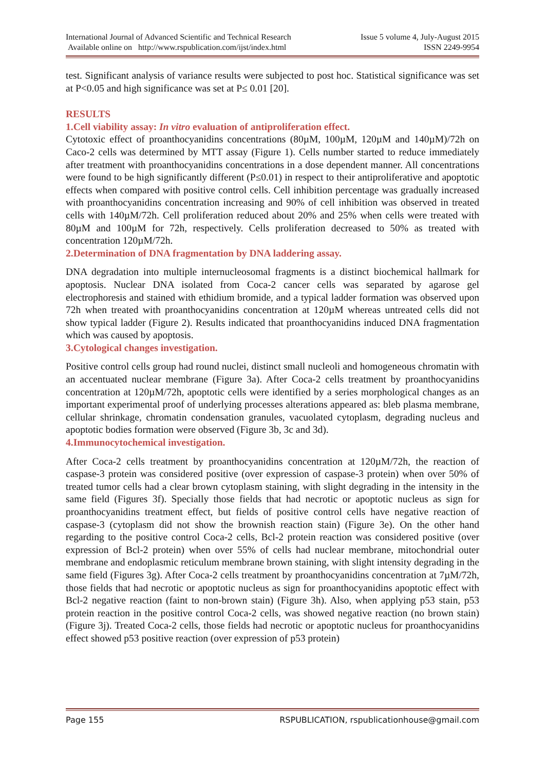International Journal of Advanced Scientific and Technical Research
Available online on http://www.rspublication.com/ijst/index.html
Issue 5 volume 4, July-August 2015
ISSN 2249-9954
test. Significant analysis of variance results were subjected to post hoc. Statistical significance was set at P<0.05 and high significance was set at P≤ 0.01 [20].
RESULTS
1.Cell viability assay: In vitro evaluation of antiproliferation effect.
Cytotoxic effect of proanthocyanidins concentrations (80µM, 100µM, 120µM and 140µM)/72h on Caco-2 cells was determined by MTT assay (Figure 1). Cells number started to reduce immediately after treatment with proanthocyanidins concentrations in a dose dependent manner. All concentrations were found to be high significantly different (P≤0.01) in respect to their antiproliferative and apoptotic effects when compared with positive control cells. Cell inhibition percentage was gradually increased with proanthocyanidins concentration increasing and 90% of cell inhibition was observed in treated cells with 140µM/72h. Cell proliferation reduced about 20% and 25% when cells were treated with 80µM and 100µM for 72h, respectively. Cells proliferation decreased to 50% as treated with concentration 120µM/72h.
2.Determination of DNA fragmentation by DNA laddering assay.
DNA degradation into multiple internucleosomal fragments is a distinct biochemical hallmark for apoptosis. Nuclear DNA isolated from Coca-2 cancer cells was separated by agarose gel electrophoresis and stained with ethidium bromide, and a typical ladder formation was observed upon 72h when treated with proanthocyanidins concentration at 120µM whereas untreated cells did not show typical ladder (Figure 2). Results indicated that proanthocyanidins induced DNA fragmentation which was caused by apoptosis.
3.Cytological changes investigation.
Positive control cells group had round nuclei, distinct small nucleoli and homogeneous chromatin with an accentuated nuclear membrane (Figure 3a). After Coca-2 cells treatment by proanthocyanidins concentration at 120µM/72h, apoptotic cells were identified by a series morphological changes as an important experimental proof of underlying processes alterations appeared as: bleb plasma membrane, cellular shrinkage, chromatin condensation granules, vacuolated cytoplasm, degrading nucleus and apoptotic bodies formation were observed (Figure 3b, 3c and 3d).
4.Immunocytochemical investigation.
After Coca-2 cells treatment by proanthocyanidins concentration at 120µM/72h, the reaction of caspase-3 protein was considered positive (over expression of caspase-3 protein) when over 50% of treated tumor cells had a clear brown cytoplasm staining, with slight degrading in the intensity in the same field (Figures 3f). Specially those fields that had necrotic or apoptotic nucleus as sign for proanthocyanidins treatment effect, but fields of positive control cells have negative reaction of caspase-3 (cytoplasm did not show the brownish reaction stain) (Figure 3e). On the other hand regarding to the positive control Coca-2 cells, Bcl-2 protein reaction was considered positive (over expression of Bcl-2 protein) when over 55% of cells had nuclear membrane, mitochondrial outer membrane and endoplasmic reticulum membrane brown staining, with slight intensity degrading in the same field (Figures 3g). After Coca-2 cells treatment by proanthocyanidins concentration at 7µM/72h, those fields that had necrotic or apoptotic nucleus as sign for proanthocyanidins apoptotic effect with Bcl-2 negative reaction (faint to non-brown stain) (Figure 3h). Also, when applying p53 stain, p53 protein reaction in the positive control Coca-2 cells, was showed negative reaction (no brown stain) (Figure 3j). Treated Coca-2 cells, those fields had necrotic or apoptotic nucleus for proanthocyanidins effect showed p53 positive reaction (over expression of p53 protein)
Page 155 RSPUBLICATION, rspublicationhouse@gmail.com